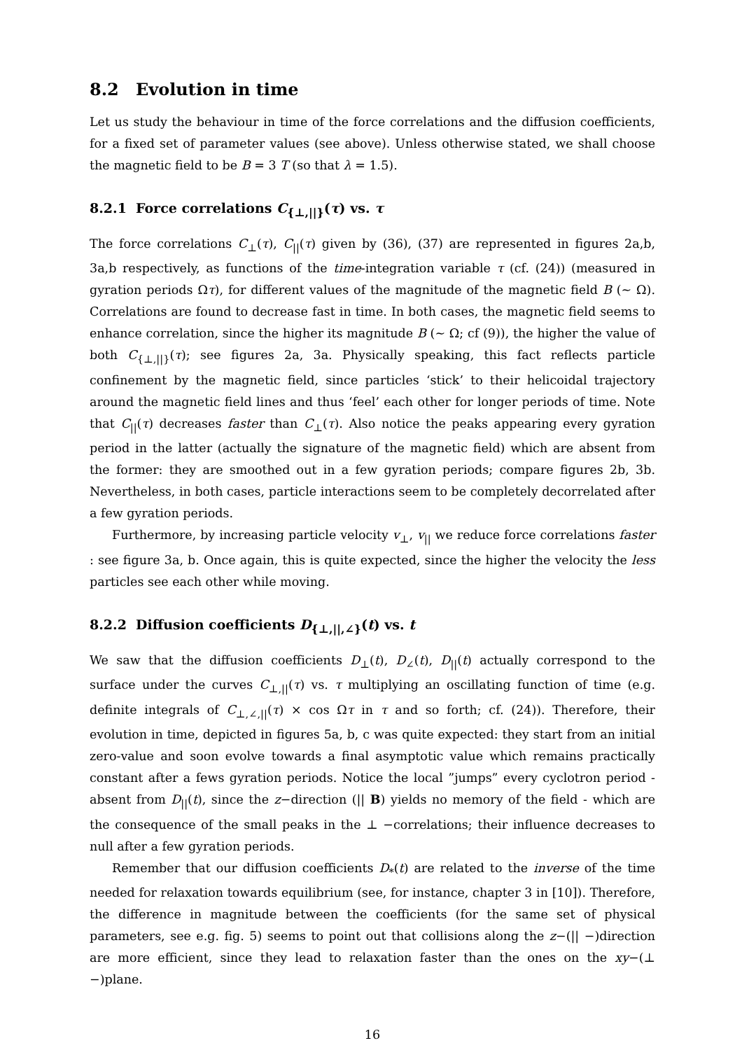8.2 Evolution in time
Let us study the behaviour in time of the force correlations and the diffusion coefficients, for a fixed set of parameter values (see above). Unless otherwise stated, we shall choose the magnetic field to be B = 3 T (so that λ = 1.5).
8.2.1 Force correlations C<sub>{⊥,||}</sub>(τ) vs. τ
The force correlations C<sub>⊥</sub>(τ), C<sub>||</sub>(τ) given by (36), (37) are represented in figures 2a,b, 3a,b respectively, as functions of the time-integration variable τ (cf. (24)) (measured in gyration periods Ωτ), for different values of the magnitude of the magnetic field B (∼ Ω). Correlations are found to decrease fast in time. In both cases, the magnetic field seems to enhance correlation, since the higher its magnitude B (∼ Ω; cf (9)), the higher the value of both C<sub>{⊥,||}</sub>(τ); see figures 2a, 3a. Physically speaking, this fact reflects particle confinement by the magnetic field, since particles ‘stick’ to their helicoidal trajectory around the magnetic field lines and thus ‘feel’ each other for longer periods of time. Note that C<sub>||</sub>(τ) decreases faster than C<sub>⊥</sub>(τ). Also notice the peaks appearing every gyration period in the latter (actually the signature of the magnetic field) which are absent from the former: they are smoothed out in a few gyration periods; compare figures 2b, 3b. Nevertheless, in both cases, particle interactions seem to be completely decorrelated after a few gyration periods.
Furthermore, by increasing particle velocity v<sub>⊥</sub>, v<sub>||</sub> we reduce force correlations faster : see figure 3a, b. Once again, this is quite expected, since the higher the velocity the less particles see each other while moving.
8.2.2 Diffusion coefficients D<sub>{⊥,||,∠}</sub>(t) vs. t
We saw that the diffusion coefficients D<sub>⊥</sub>(t), D<sub>∠</sub>(t), D<sub>||</sub>(t) actually correspond to the surface under the curves C<sub>⊥,||</sub>(τ) vs. τ multiplying an oscillating function of time (e.g. definite integrals of C<sub>⊥,∠,||</sub>(τ) × cos Ωτ in τ and so forth; cf. (24)). Therefore, their evolution in time, depicted in figures 5a, b, c was quite expected: they start from an initial zero-value and soon evolve towards a final asymptotic value which remains practically constant after a fews gyration periods. Notice the local ”jumps” every cyclotron period - absent from D<sub>||</sub>(t), since the z−direction (|| B) yields no memory of the field - which are the consequence of the small peaks in the ⊥ −correlations; their influence decreases to null after a few gyration periods.
Remember that our diffusion coefficients D<sub>*</sub>(t) are related to the inverse of the time needed for relaxation towards equilibrium (see, for instance, chapter 3 in [10]). Therefore, the difference in magnitude between the coefficients (for the same set of physical parameters, see e.g. fig. 5) seems to point out that collisions along the z−(|| −)direction are more efficient, since they lead to relaxation faster than the ones on the xy−(⊥ −)plane.
16